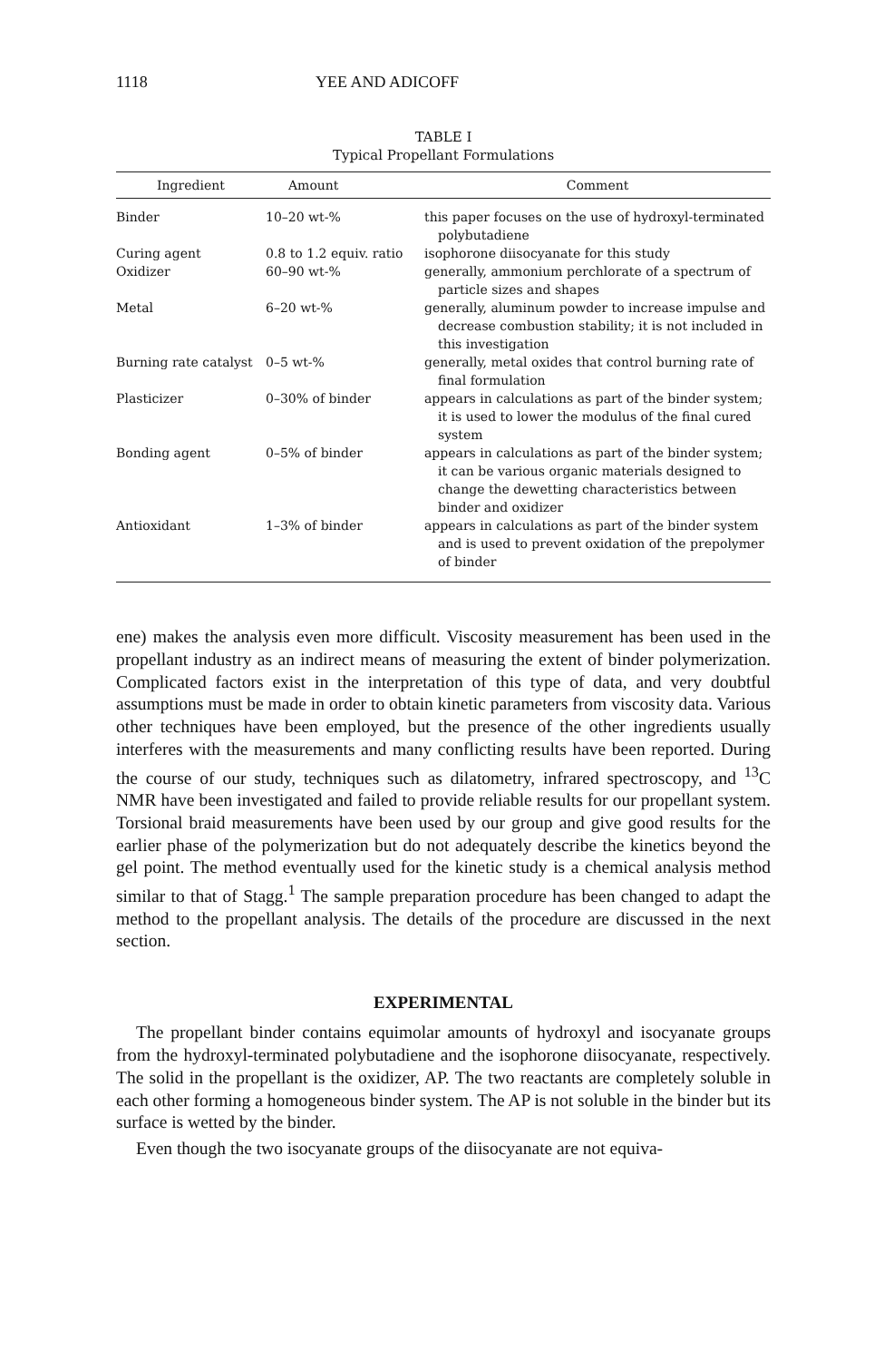1118 YEE AND ADICOFF
TABLE I
Typical Propellant Formulations
| Ingredient | Amount | Comment |
| --- | --- | --- |
| Binder | 10–20 wt-% | this paper focuses on the use of hydroxyl-terminated polybutadiene |
| Curing agent | 0.8 to 1.2 equiv. ratio | isophorone diisocyanate for this study |
| Oxidizer | 60–90 wt-% | generally, ammonium perchlorate of a spectrum of particle sizes and shapes |
| Metal | 6–20 wt-% | generally, aluminum powder to increase impulse and decrease combustion stability; it is not included in this investigation |
| Burning rate catalyst | 0–5 wt-% | generally, metal oxides that control burning rate of final formulation |
| Plasticizer | 0–30% of binder | appears in calculations as part of the binder system; it is used to lower the modulus of the final cured system |
| Bonding agent | 0–5% of binder | appears in calculations as part of the binder system; it can be various organic materials designed to change the dewetting characteristics between binder and oxidizer |
| Antioxidant | 1–3% of binder | appears in calculations as part of the binder system and is used to prevent oxidation of the prepolymer of binder |
ene) makes the analysis even more difficult. Viscosity measurement has been used in the propellant industry as an indirect means of measuring the extent of binder polymerization. Complicated factors exist in the interpretation of this type of data, and very doubtful assumptions must be made in order to obtain kinetic parameters from viscosity data. Various other techniques have been employed, but the presence of the other ingredients usually interferes with the measurements and many conflicting results have been reported. During the course of our study, techniques such as dilatometry, infrared spectroscopy, and <sup>13</sup>C NMR have been investigated and failed to provide reliable results for our propellant system. Torsional braid measurements have been used by our group and give good results for the earlier phase of the polymerization but do not adequately describe the kinetics beyond the gel point. The method eventually used for the kinetic study is a chemical analysis method similar to that of Stagg.<sup>1</sup> The sample preparation procedure has been changed to adapt the method to the propellant analysis. The details of the procedure are discussed in the next section.
EXPERIMENTAL
The propellant binder contains equimolar amounts of hydroxyl and isocyanate groups from the hydroxyl-terminated polybutadiene and the isophorone diisocyanate, respectively. The solid in the propellant is the oxidizer, AP. The two reactants are completely soluble in each other forming a homogeneous binder system. The AP is not soluble in the binder but its surface is wetted by the binder.
Even though the two isocyanate groups of the diisocyanate are not equiva-